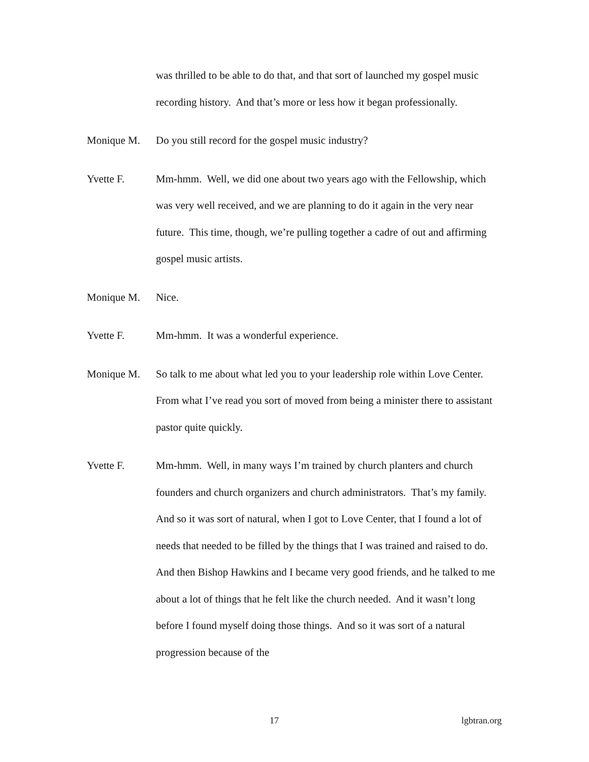was thrilled to be able to do that, and that sort of launched my gospel music recording history. And that’s more or less how it began professionally.
Monique M. Do you still record for the gospel music industry?
Yvette F. Mm-hmm. Well, we did one about two years ago with the Fellowship, which was very well received, and we are planning to do it again in the very near future. This time, though, we’re pulling together a cadre of out and affirming gospel music artists.
Monique M. Nice.
Yvette F. Mm-hmm. It was a wonderful experience.
Monique M. So talk to me about what led you to your leadership role within Love Center. From what I’ve read you sort of moved from being a minister there to assistant pastor quite quickly.
Yvette F. Mm-hmm. Well, in many ways I’m trained by church planters and church founders and church organizers and church administrators. That’s my family. And so it was sort of natural, when I got to Love Center, that I found a lot of needs that needed to be filled by the things that I was trained and raised to do. And then Bishop Hawkins and I became very good friends, and he talked to me about a lot of things that he felt like the church needed. And it wasn’t long before I found myself doing those things. And so it was sort of a natural progression because of the
17 lgbtran.org